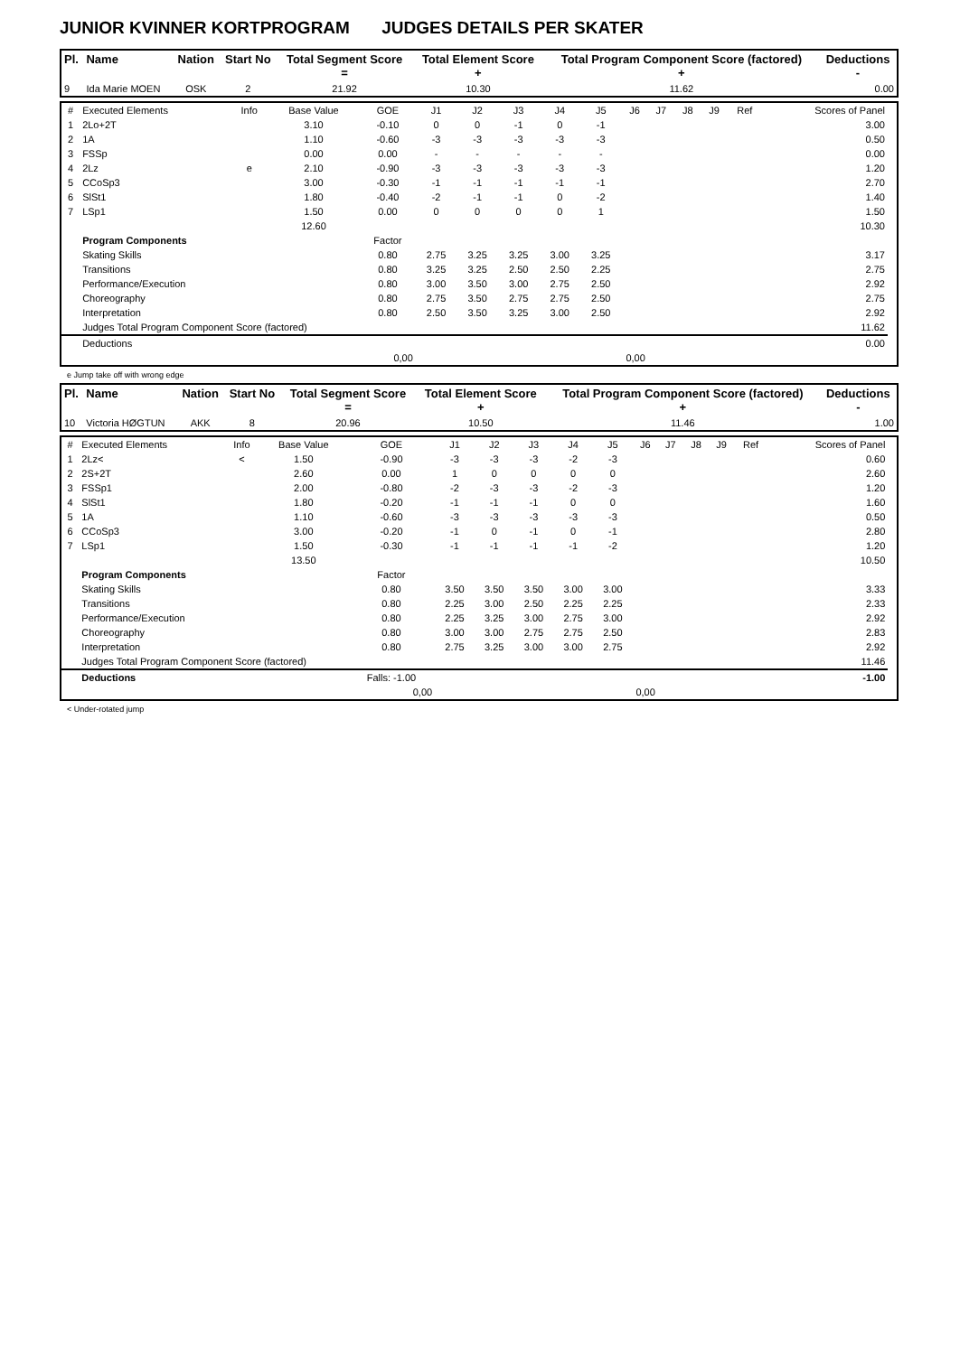JUNIOR KVINNER KORTPROGRAM JUDGES DETAILS PER SKATER
| Pl. | Name | Nation | Start No | Total Segment Score = | Total Element Score + | Total Program Component Score (factored) + | Deductions - |
| --- | --- | --- | --- | --- | --- | --- | --- |
| 9 | Ida Marie MOEN | OSK | 2 | 21.92 | 10.30 | 11.62 | 0.00 |
| # | Executed Elements | Info | Base Value | GOE | J1 | J2 | J3 | J4 | J5 | J6 | J7 | J8 | J9 | Ref | Scores of Panel | |
| 1 | 2Lo+2T | | 3.10 | -0.10 | 0 | 0 | -1 | 0 | -1 | | | | | | 3.00 | |
| 2 | 1A | | 1.10 | -0.60 | -3 | -3 | -3 | -3 | -3 | | | | | | 0.50 | |
| 3 | FSSp | | 0.00 | 0.00 | - | - | - | - | - | | | | | | 0.00 | |
| 4 | 2Lz | e | 2.10 | -0.90 | -3 | -3 | -3 | -3 | -3 | | | | | | 1.20 | |
| 5 | CCoSp3 | | 3.00 | -0.30 | -1 | -1 | -1 | -1 | -1 | | | | | | 2.70 | |
| 6 | SlSt1 | | 1.80 | -0.40 | -2 | -1 | -1 | 0 | -2 | | | | | | 1.40 | |
| 7 | LSp1 | | 1.50 | 0.00 | 0 | 0 | 0 | 0 | 1 | | | | | | 1.50 | |
| | | | 12.60 | | | | | | | | | | | | 10.30 | |
| | Program Components | | | Factor | | | | | | | | | | | | |
| | Skating Skills | | | 0.80 | 2.75 | 3.25 | 3.25 | 3.00 | 3.25 | | | | | | 3.17 | |
| | Transitions | | | 0.80 | 3.25 | 3.25 | 2.50 | 2.50 | 2.25 | | | | | | 2.75 | |
| | Performance/Execution | | | 0.80 | 3.00 | 3.50 | 3.00 | 2.75 | 2.50 | | | | | | 2.92 | |
| | Choreography | | | 0.80 | 2.75 | 3.50 | 2.75 | 2.75 | 2.50 | | | | | | 2.75 | |
| | Interpretation | | | 0.80 | 2.50 | 3.50 | 3.25 | 3.00 | 2.50 | | | | | | 2.92 | |
| | Judges Total Program Component Score (factored) | | | | | | | | | | | | | | 11.62 | |
| | Deductions | | | | | | | | | | | | | | 0.00 | |
| 0,00 | | | | | 0,00 | | | | | | | | | | | |
e Jump take off with wrong edge
| Pl. | Name | Nation | Start No | Total Segment Score = | Total Element Score + | Total Program Component Score (factored) + | Deductions - |
| --- | --- | --- | --- | --- | --- | --- | --- |
| 10 | Victoria HØGTUN | AKK | 8 | 20.96 | 10.50 | 11.46 | 1.00 |
| # | Executed Elements | Info | Base Value | GOE | J1 | J2 | J3 | J4 | J5 | J6 | J7 | J8 | J9 | Ref | Scores of Panel | |
| 1 | 2Lz< | < | 1.50 | -0.90 | -3 | -3 | -3 | -2 | -3 | | | | | | 0.60 | |
| 2 | 2S+2T | | 2.60 | 0.00 | 1 | 0 | 0 | 0 | 0 | | | | | | 2.60 | |
| 3 | FSSp1 | | 2.00 | -0.80 | -2 | -3 | -3 | -2 | -3 | | | | | | 1.20 | |
| 4 | SlSt1 | | 1.80 | -0.20 | -1 | -1 | -1 | 0 | 0 | | | | | | 1.60 | |
| 5 | 1A | | 1.10 | -0.60 | -3 | -3 | -3 | -3 | -3 | | | | | | 0.50 | |
| 6 | CCoSp3 | | 3.00 | -0.20 | -1 | 0 | -1 | 0 | -1 | | | | | | 2.80 | |
| 7 | LSp1 | | 1.50 | -0.30 | -1 | -1 | -1 | -1 | -2 | | | | | | 1.20 | |
| | | | 13.50 | | | | | | | | | | | | 10.50 | |
| | Program Components | | | Factor | | | | | | | | | | | | |
| | Skating Skills | | | 0.80 | 3.50 | 3.50 | 3.50 | 3.00 | 3.00 | | | | | | 3.33 | |
| | Transitions | | | 0.80 | 2.25 | 3.00 | 2.50 | 2.25 | 2.25 | | | | | | 2.33 | |
| | Performance/Execution | | | 0.80 | 2.25 | 3.25 | 3.00 | 2.75 | 3.00 | | | | | | 2.92 | |
| | Choreography | | | 0.80 | 3.00 | 3.00 | 2.75 | 2.75 | 2.50 | | | | | | 2.83 | |
| | Interpretation | | | 0.80 | 2.75 | 3.25 | 3.00 | 3.00 | 2.75 | | | | | | 2.92 | |
| | Judges Total Program Component Score (factored) | | | | | | | | | | | | | | 11.46 | |
| | Deductions | | | Falls: -1.00 | | | | | | | | | | | -1.00 | |
| 0,00 | | | | | 0,00 | | | | | | | | | | | |
< Under-rotated jump